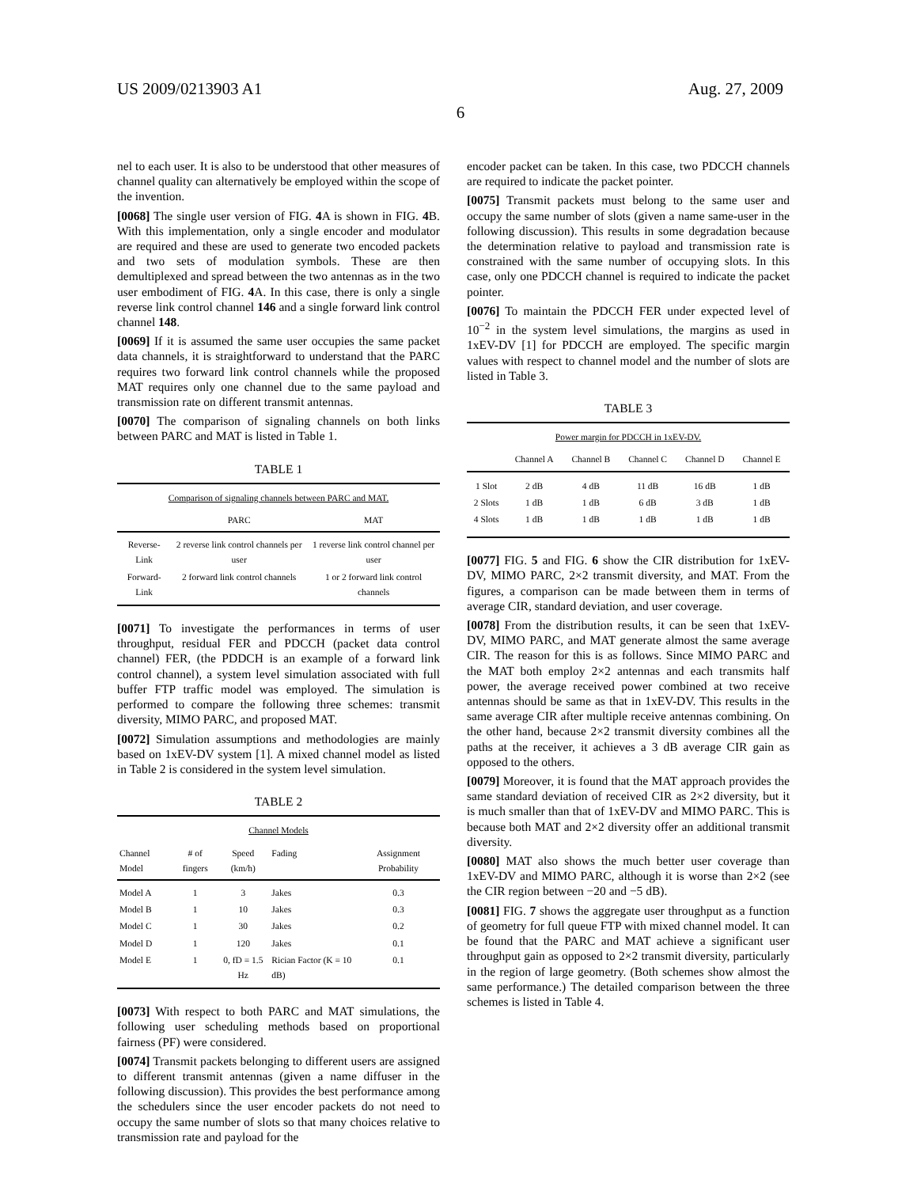US 2009/0213903 A1 Aug. 27, 2009
6
nel to each user. It is also to be understood that other measures of channel quality can alternatively be employed within the scope of the invention.
[0068] The single user version of FIG. 4 A is shown in FIG. 4 B. With this implementation, only a single encoder and modulator are required and these are used to generate two encoded packets and two sets of modulation symbols. These are then demultiplexed and spread between the two antennas as in the two user embodiment of FIG. 4 A. In this case, there is only a single reverse link control channel 146 and a single forward link control channel 148.
[0069] If it is assumed the same user occupies the same packet data channels, it is straightforward to understand that the PARC requires two forward link control channels while the proposed MAT requires only one channel due to the same payload and transmission rate on different transmit antennas.
[0070] The comparison of signaling channels on both links between PARC and MAT is listed in Table 1.
TABLE 1
| Comparison of signaling channels between PARC and MAT. | | |
| | PARC | MAT |
| Reverse-Link | 2 reverse link control channels per user | 1 reverse link control channel per user |
| Forward-Link | 2 forward link control channels | 1 or 2 forward link control channels |
[0071] To investigate the performances in terms of user throughput, residual FER and PDCCH (packet data control channel) FER, (the PDDCH is an example of a forward link control channel), a system level simulation associated with full buffer FTP traffic model was employed. The simulation is performed to compare the following three schemes: transmit diversity, MIMO PARC, and proposed MAT.
[0072] Simulation assumptions and methodologies are mainly based on 1xEV-DV system [1]. A mixed channel model as listed in Table 2 is considered in the system level simulation.
TABLE 2
| Channel Models | | | | |
| Channel Model | # of fingers | Speed (km/h) | Fading | Assignment Probability |
| Model A | 1 | 3 | Jakes | 0.3 |
| Model B | 1 | 10 | Jakes | 0.3 |
| Model C | 1 | 30 | Jakes | 0.2 |
| Model D | 1 | 120 | Jakes | 0.1 |
| Model E | 1 | 0, fD = 1.5 Hz | Rician Factor (K = 10 dB) | 0.1 |
[0073] With respect to both PARC and MAT simulations, the following user scheduling methods based on proportional fairness (PF) were considered.
[0074] Transmit packets belonging to different users are assigned to different transmit antennas (given a name diffuser in the following discussion). This provides the best performance among the schedulers since the user encoder packets do not need to occupy the same number of slots so that many choices relative to transmission rate and payload for the
encoder packet can be taken. In this case, two PDCCH channels are required to indicate the packet pointer.
[0075] Transmit packets must belong to the same user and occupy the same number of slots (given a name same-user in the following discussion). This results in some degradation because the determination relative to payload and transmission rate is constrained with the same number of occupying slots. In this case, only one PDCCH channel is required to indicate the packet pointer.
[0076] To maintain the PDCCH FER under expected level of 10<sup>−2</sup> in the system level simulations, the margins as used in 1xEV-DV [1] for PDCCH are employed. The specific margin values with respect to channel model and the number of slots are listed in Table 3.
TABLE 3
| Power margin for PDCCH in 1xEV-DV. | | | | | |
| | Channel A | Channel B | Channel C | Channel D | Channel E |
| 1 Slot | 2 dB | 4 dB | 11 dB | 16 dB | 1 dB |
| 2 Slots | 1 dB | 1 dB | 6 dB | 3 dB | 1 dB |
| 4 Slots | 1 dB | 1 dB | 1 dB | 1 dB | 1 dB |
[0077] FIG. 5 and FIG. 6 show the CIR distribution for 1xEV-DV, MIMO PARC, 2×2 transmit diversity, and MAT. From the figures, a comparison can be made between them in terms of average CIR, standard deviation, and user coverage.
[0078] From the distribution results, it can be seen that 1xEV-DV, MIMO PARC, and MAT generate almost the same average CIR. The reason for this is as follows. Since MIMO PARC and the MAT both employ 2×2 antennas and each transmits half power, the average received power combined at two receive antennas should be same as that in 1xEV-DV. This results in the same average CIR after multiple receive antennas combining. On the other hand, because 2×2 transmit diversity combines all the paths at the receiver, it achieves a 3 dB average CIR gain as opposed to the others.
[0079] Moreover, it is found that the MAT approach provides the same standard deviation of received CIR as 2×2 diversity, but it is much smaller than that of 1xEV-DV and MIMO PARC. This is because both MAT and 2×2 diversity offer an additional transmit diversity.
[0080] MAT also shows the much better user coverage than 1xEV-DV and MIMO PARC, although it is worse than 2×2 (see the CIR region between −20 and −5 dB).
[0081] FIG. 7 shows the aggregate user throughput as a function of geometry for full queue FTP with mixed channel model. It can be found that the PARC and MAT achieve a significant user throughput gain as opposed to 2×2 transmit diversity, particularly in the region of large geometry. (Both schemes show almost the same performance.) The detailed comparison between the three schemes is listed in Table 4.